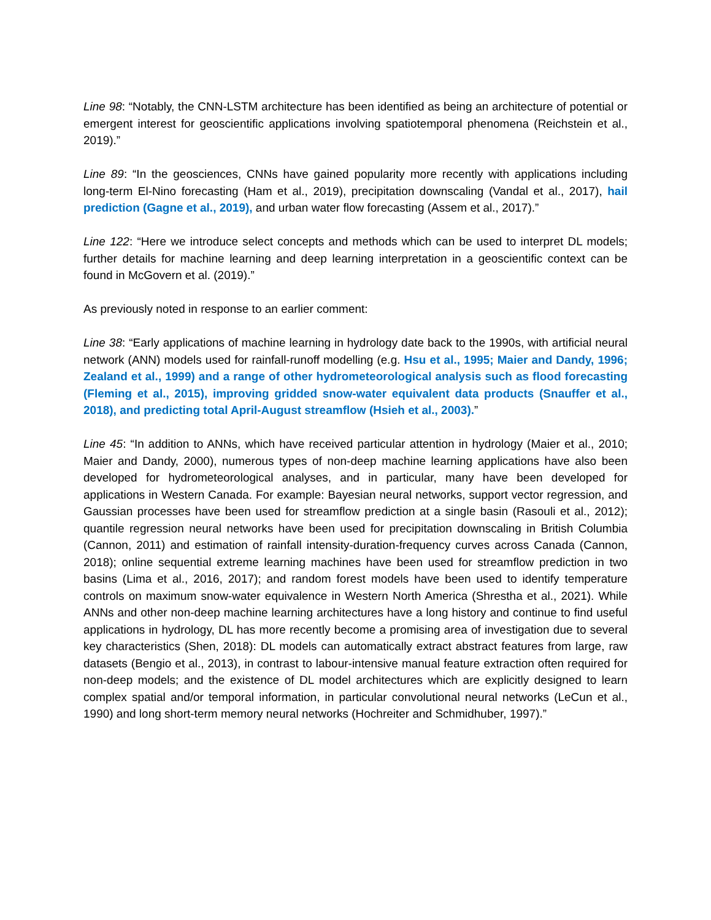Line 98: “Notably, the CNN-LSTM architecture has been identified as being an architecture of potential or emergent interest for geoscientific applications involving spatiotemporal phenomena (Reichstein et al., 2019).”
Line 89: “In the geosciences, CNNs have gained popularity more recently with applications including long-term El-Nino forecasting (Ham et al., 2019), precipitation downscaling (Vandal et al., 2017), hail prediction (Gagne et al., 2019), and urban water flow forecasting (Assem et al., 2017).”
Line 122: “Here we introduce select concepts and methods which can be used to interpret DL models; further details for machine learning and deep learning interpretation in a geoscientific context can be found in McGovern et al. (2019).”
As previously noted in response to an earlier comment:
Line 38: “Early applications of machine learning in hydrology date back to the 1990s, with artificial neural network (ANN) models used for rainfall-runoff modelling (e.g. Hsu et al., 1995; Maier and Dandy, 1996; Zealand et al., 1999) and a range of other hydrometeorological analysis such as flood forecasting (Fleming et al., 2015), improving gridded snow-water equivalent data products (Snauffer et al., 2018), and predicting total April-August streamflow (Hsieh et al., 2003).”
Line 45: “In addition to ANNs, which have received particular attention in hydrology (Maier et al., 2010; Maier and Dandy, 2000), numerous types of non-deep machine learning applications have also been developed for hydrometeorological analyses, and in particular, many have been developed for applications in Western Canada. For example: Bayesian neural networks, support vector regression, and Gaussian processes have been used for streamflow prediction at a single basin (Rasouli et al., 2012); quantile regression neural networks have been used for precipitation downscaling in British Columbia (Cannon, 2011) and estimation of rainfall intensity-duration-frequency curves across Canada (Cannon, 2018); online sequential extreme learning machines have been used for streamflow prediction in two basins (Lima et al., 2016, 2017); and random forest models have been used to identify temperature controls on maximum snow-water equivalence in Western North America (Shrestha et al., 2021). While ANNs and other non-deep machine learning architectures have a long history and continue to find useful applications in hydrology, DL has more recently become a promising area of investigation due to several key characteristics (Shen, 2018): DL models can automatically extract abstract features from large, raw datasets (Bengio et al., 2013), in contrast to labour-intensive manual feature extraction often required for non-deep models; and the existence of DL model architectures which are explicitly designed to learn complex spatial and/or temporal information, in particular convolutional neural networks (LeCun et al., 1990) and long short-term memory neural networks (Hochreiter and Schmidhuber, 1997).”